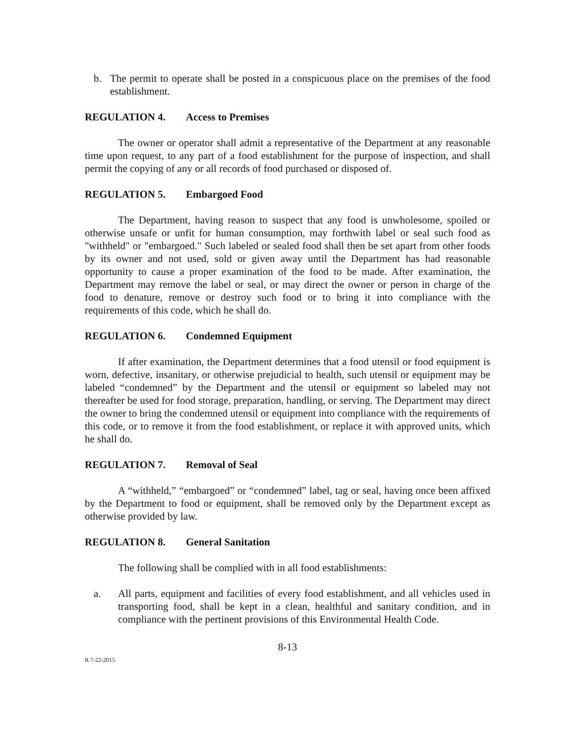b. The permit to operate shall be posted in a conspicuous place on the premises of the food establishment.
REGULATION 4. Access to Premises
The owner or operator shall admit a representative of the Department at any reasonable time upon request, to any part of a food establishment for the purpose of inspection, and shall permit the copying of any or all records of food purchased or disposed of.
REGULATION 5. Embargoed Food
The Department, having reason to suspect that any food is unwholesome, spoiled or otherwise unsafe or unfit for human consumption, may forthwith label or seal such food as "withheld" or "embargoed." Such labeled or sealed food shall then be set apart from other foods by its owner and not used, sold or given away until the Department has had reasonable opportunity to cause a proper examination of the food to be made. After examination, the Department may remove the label or seal, or may direct the owner or person in charge of the food to denature, remove or destroy such food or to bring it into compliance with the requirements of this code, which he shall do.
REGULATION 6. Condemned Equipment
If after examination, the Department determines that a food utensil or food equipment is worn, defective, insanitary, or otherwise prejudicial to health, such utensil or equipment may be labeled “condemned” by the Department and the utensil or equipment so labeled may not thereafter be used for food storage, preparation, handling, or serving. The Department may direct the owner to bring the condemned utensil or equipment into compliance with the requirements of this code, or to remove it from the food establishment, or replace it with approved units, which he shall do.
REGULATION 7. Removal of Seal
A “withheld,” “embargoed” or “condemned” label, tag or seal, having once been affixed by the Department to food or equipment, shall be removed only by the Department except as otherwise provided by law.
REGULATION 8. General Sanitation
The following shall be complied with in all food establishments:
a. All parts, equipment and facilities of every food establishment, and all vehicles used in transporting food, shall be kept in a clean, healthful and sanitary condition, and in compliance with the pertinent provisions of this Environmental Health Code.
8-13
R 7-22-2015